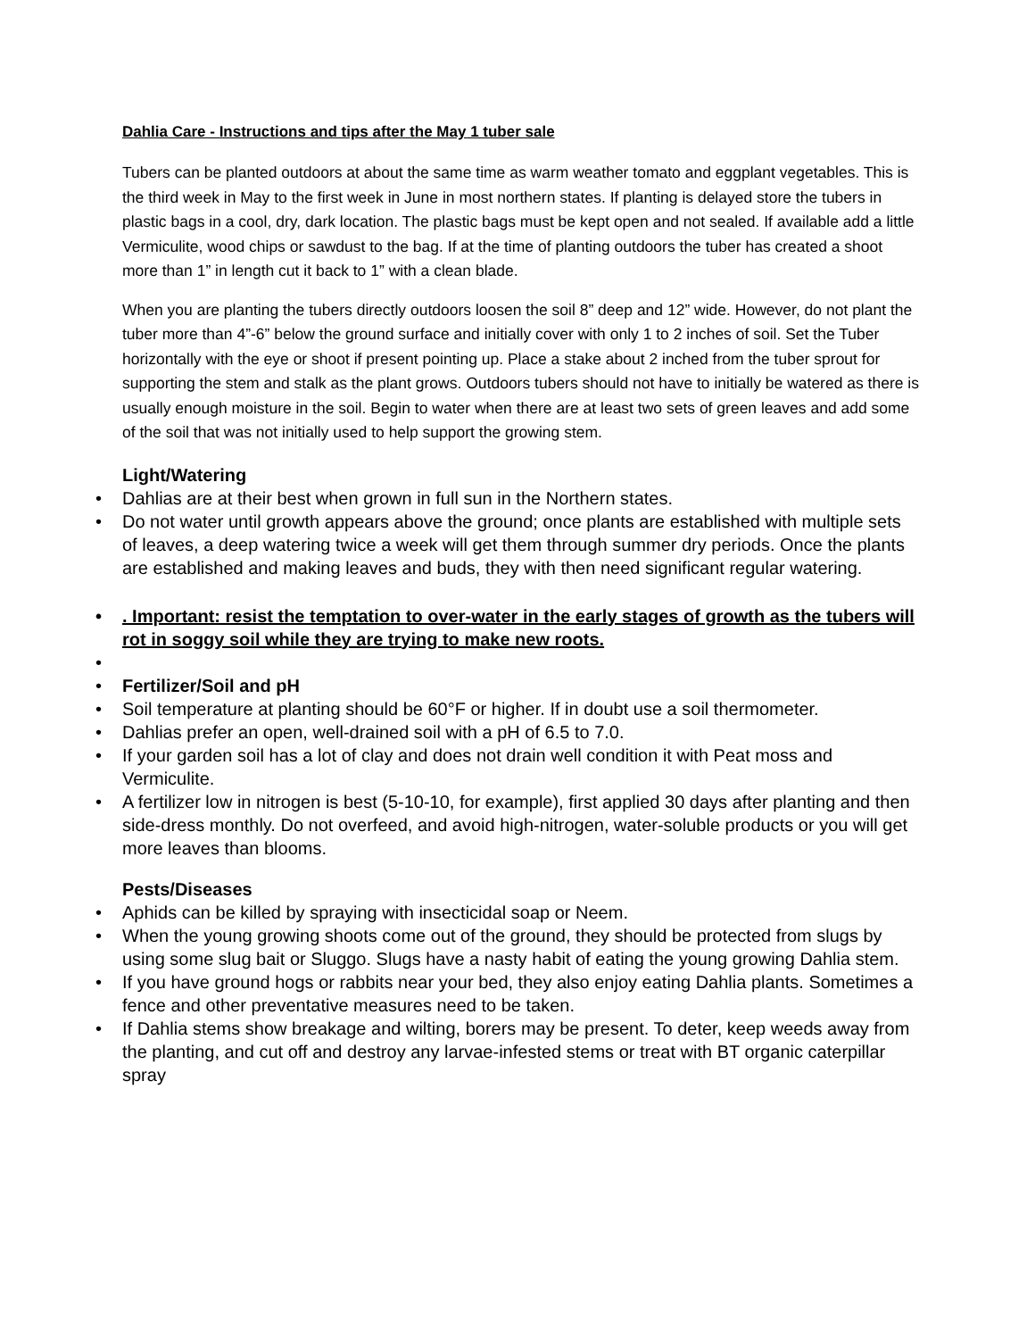Dahlia Care - Instructions and tips after the May 1 tuber sale
Tubers can be planted outdoors at about the same time as warm weather tomato and eggplant vegetables. This is the third week in May to the first week in June in most northern states. If planting is delayed store the tubers in plastic bags in a cool, dry, dark location. The plastic bags must be kept open and not sealed. If available add a little Vermiculite, wood chips or sawdust to the bag. If at the time of planting outdoors the tuber has created a shoot more than 1” in length cut it back to 1” with a clean blade.
When you are planting the tubers directly outdoors loosen the soil 8” deep and 12” wide. However, do not plant the tuber more than 4”-6” below the ground surface and initially cover with only 1 to 2 inches of soil. Set the Tuber horizontally with the eye or shoot if present pointing up. Place a stake about 2 inched from the tuber sprout for supporting the stem and stalk as the plant grows. Outdoors tubers should not have to initially be watered as there is usually enough moisture in the soil. Begin to water when there are at least two sets of green leaves and add some of the soil that was not initially used to help support the growing stem.
Light/Watering
• Dahlias are at their best when grown in full sun in the Northern states.
• Do not water until growth appears above the ground; once plants are established with multiple sets of leaves, a deep watering twice a week will get them through summer dry periods. Once the plants are established and making leaves and buds, they with then need significant regular watering.
•. Important: resist the temptation to over-water in the early stages of growth as the tubers will rot in soggy soil while they are trying to make new roots.
• • Fertilizer/Soil and pH
• Soil temperature at planting should be 60°F or higher. If in doubt use a soil thermometer.
• Dahlias prefer an open, well-drained soil with a pH of 6.5 to 7.0.
• If your garden soil has a lot of clay and does not drain well condition it with Peat moss and Vermiculite.
• A fertilizer low in nitrogen is best (5-10-10, for example), first applied 30 days after planting and then side-dress monthly. Do not overfeed, and avoid high-nitrogen, water-soluble products or you will get more leaves than blooms.
Pests/Diseases
• Aphids can be killed by spraying with insecticidal soap or Neem.
• When the young growing shoots come out of the ground, they should be protected from slugs by using some slug bait or Sluggo. Slugs have a nasty habit of eating the young growing Dahlia stem.
• If you have ground hogs or rabbits near your bed, they also enjoy eating Dahlia plants. Sometimes a fence and other preventative measures need to be taken.
• If Dahlia stems show breakage and wilting, borers may be present. To deter, keep weeds away from the planting, and cut off and destroy any larvae-infested stems or treat with BT organic caterpillar spray